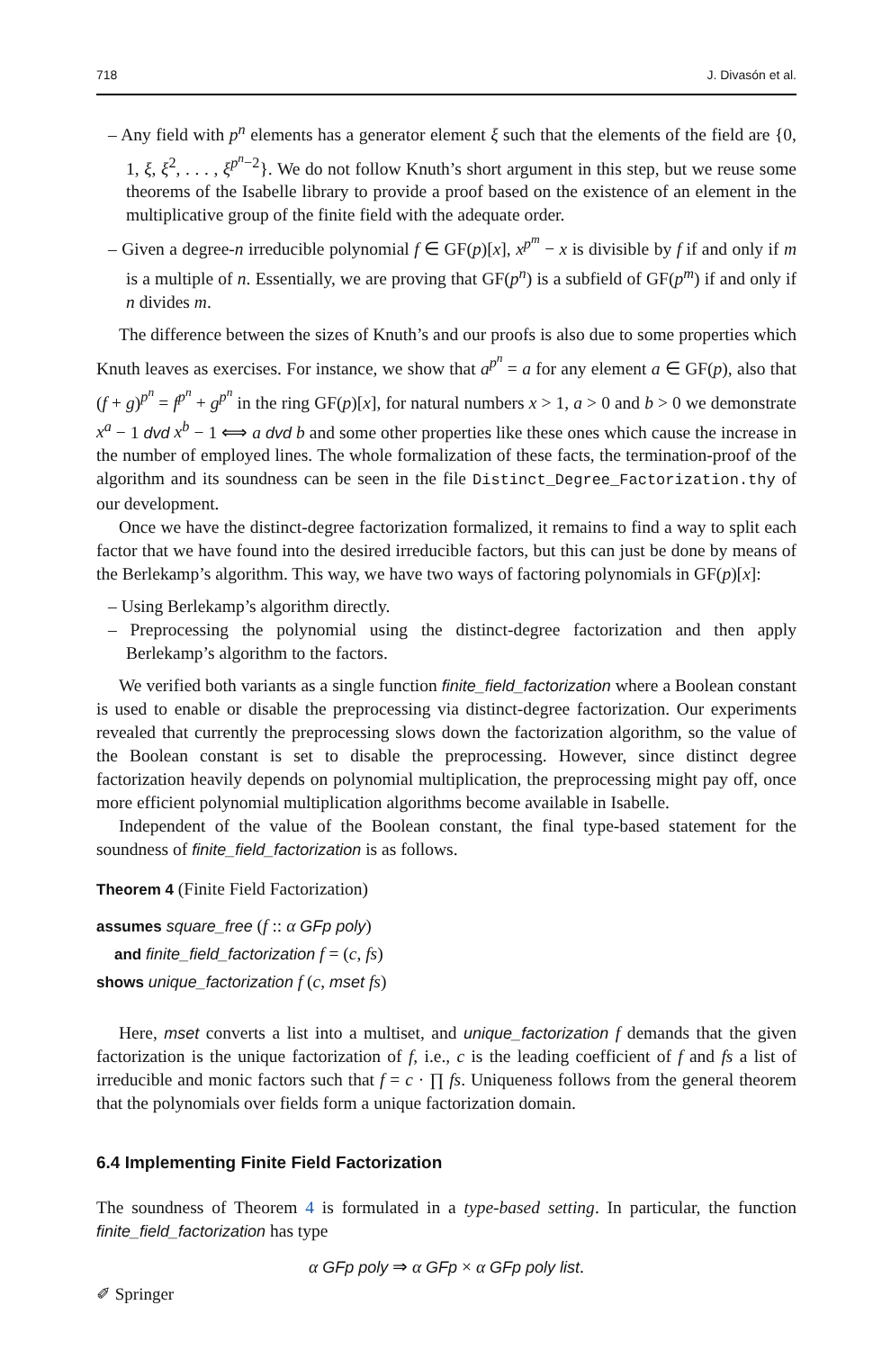718 J. Divasón et al.
– Any field with p<sup>n</sup> elements has a generator element ξ such that the elements of the field are {0, 1, ξ, ξ<sup>2</sup>, . . . , ξ<sup>p<sup>n</sup>−2</sup>}. We do not follow Knuth’s short argument in this step, but we reuse some theorems of the Isabelle library to provide a proof based on the existence of an element in the multiplicative group of the finite field with the adequate order.
– Given a degree-n irreducible polynomial f ∈ GF(p)[x], x<sup>p<sup>m</sup></sup> − x is divisible by f if and only if m is a multiple of n. Essentially, we are proving that GF(p<sup>n</sup>) is a subfield of GF(p<sup>m</sup>) if and only if n divides m.
The difference between the sizes of Knuth’s and our proofs is also due to some properties which Knuth leaves as exercises. For instance, we show that a<sup>p<sup>n</sup></sup> = a for any element a ∈ GF(p), also that (f + g)<sup>p<sup>n</sup></sup> = f<sup>p<sup>n</sup></sup> + g<sup>p<sup>n</sup></sup> in the ring GF(p)[x], for natural numbers x > 1, a > 0 and b > 0 we demonstrate x<sup>a</sup> − 1 dvd x<sup>b</sup> − 1 ⟺ a dvd b and some other properties like these ones which cause the increase in the number of employed lines. The whole formalization of these facts, the termination-proof of the algorithm and its soundness can be seen in the file Distinct_Degree_Factorization.thy of our development.
Once we have the distinct-degree factorization formalized, it remains to find a way to split each factor that we have found into the desired irreducible factors, but this can just be done by means of the Berlekamp’s algorithm. This way, we have two ways of factoring polynomials in GF(p)[x]:
– Using Berlekamp’s algorithm directly.
– Preprocessing the polynomial using the distinct-degree factorization and then apply Berlekamp’s algorithm to the factors.
We verified both variants as a single function finite_field_factorization where a Boolean constant is used to enable or disable the preprocessing via distinct-degree factorization. Our experiments revealed that currently the preprocessing slows down the factorization algorithm, so the value of the Boolean constant is set to disable the preprocessing. However, since distinct degree factorization heavily depends on polynomial multiplication, the preprocessing might pay off, once more efficient polynomial multiplication algorithms become available in Isabelle.
Independent of the value of the Boolean constant, the final type-based statement for the soundness of finite_field_factorization is as follows.
Theorem 4 (Finite Field Factorization)
assumes square_free (f :: α GFp poly)
and finite_field_factorization f = (c, fs)
shows unique_factorization f (c, mset fs)
Here, mset converts a list into a multiset, and unique_factorization f demands that the given factorization is the unique factorization of f, i.e., c is the leading coefficient of f and fs a list of irreducible and monic factors such that f = c · ∏ fs. Uniqueness follows from the general theorem that the polynomials over fields form a unique factorization domain.
6.4 Implementing Finite Field Factorization
The soundness of Theorem 4 is formulated in a type-based setting. In particular, the function finite_field_factorization has type
α GFp poly ⇒ α GFp × α GFp poly list.
✐ Springer